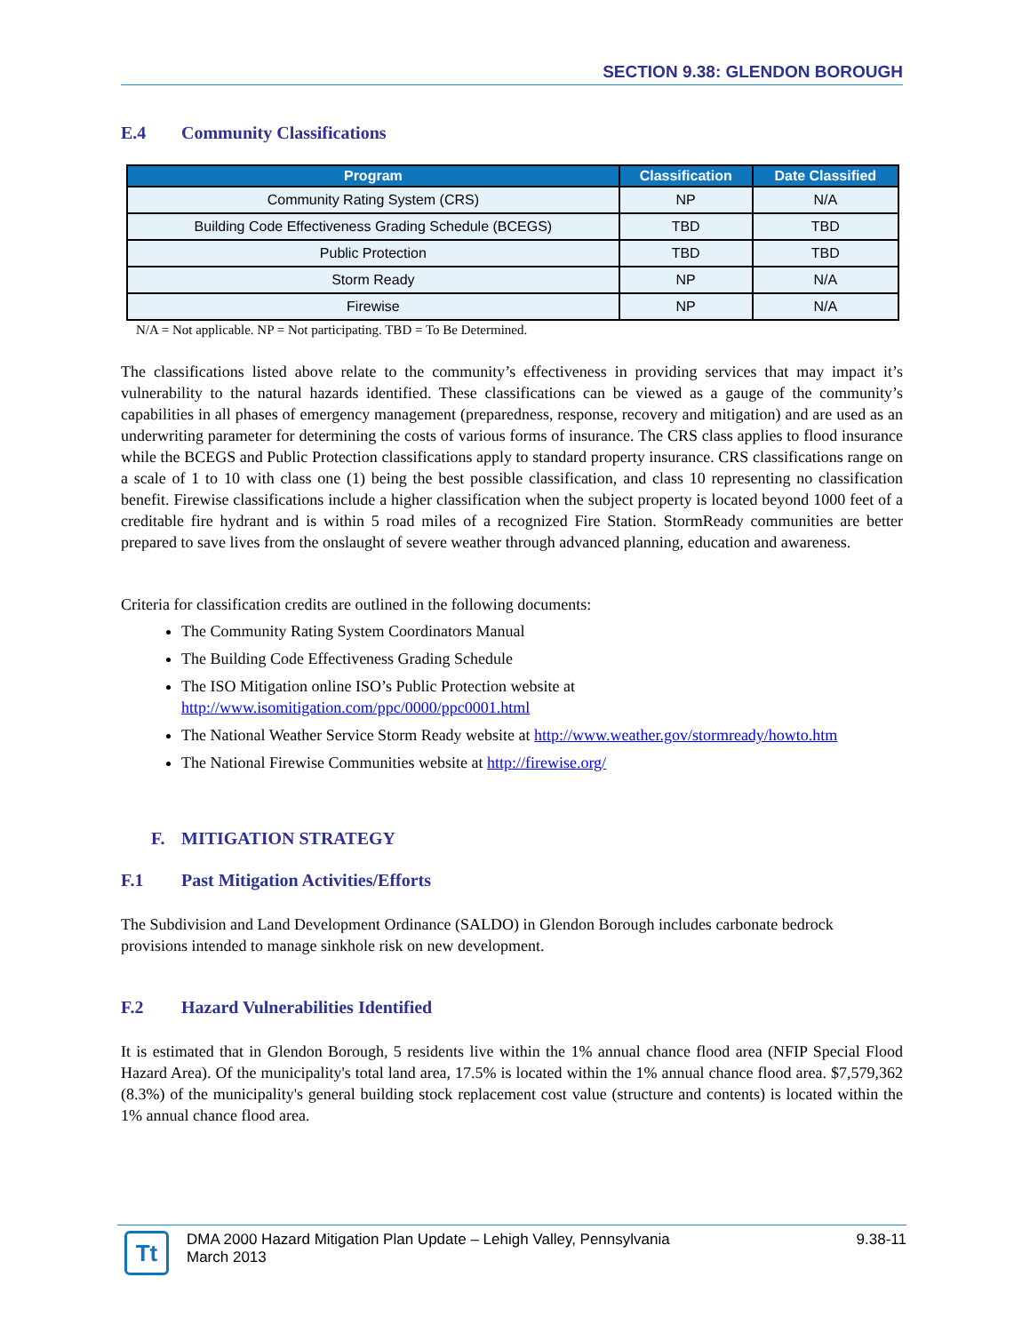SECTION 9.38: GLENDON BOROUGH
E.4 Community Classifications
| Program | Classification | Date Classified |
| --- | --- | --- |
| Community Rating System (CRS) | NP | N/A |
| Building Code Effectiveness Grading Schedule (BCEGS) | TBD | TBD |
| Public Protection | TBD | TBD |
| Storm Ready | NP | N/A |
| Firewise | NP | N/A |
N/A = Not applicable. NP = Not participating. TBD = To Be Determined.
The classifications listed above relate to the community’s effectiveness in providing services that may impact it’s vulnerability to the natural hazards identified. These classifications can be viewed as a gauge of the community’s capabilities in all phases of emergency management (preparedness, response, recovery and mitigation) and are used as an underwriting parameter for determining the costs of various forms of insurance. The CRS class applies to flood insurance while the BCEGS and Public Protection classifications apply to standard property insurance. CRS classifications range on a scale of 1 to 10 with class one (1) being the best possible classification, and class 10 representing no classification benefit. Firewise classifications include a higher classification when the subject property is located beyond 1000 feet of a creditable fire hydrant and is within 5 road miles of a recognized Fire Station. StormReady communities are better prepared to save lives from the onslaught of severe weather through advanced planning, education and awareness.
Criteria for classification credits are outlined in the following documents:
The Community Rating System Coordinators Manual
The Building Code Effectiveness Grading Schedule
The ISO Mitigation online ISO’s Public Protection website at http://www.isomitigation.com/ppc/0000/ppc0001.html
The National Weather Service Storm Ready website at http://www.weather.gov/stormready/howto.htm
The National Firewise Communities website at http://firewise.org/
F. MITIGATION STRATEGY
F.1 Past Mitigation Activities/Efforts
The Subdivision and Land Development Ordinance (SALDO) in Glendon Borough includes carbonate bedrock provisions intended to manage sinkhole risk on new development.
F.2 Hazard Vulnerabilities Identified
It is estimated that in Glendon Borough, 5 residents live within the 1% annual chance flood area (NFIP Special Flood Hazard Area). Of the municipality's total land area, 17.5% is located within the 1% annual chance flood area. $7,579,362 (8.3%) of the municipality's general building stock replacement cost value (structure and contents) is located within the 1% annual chance flood area.
Tt
DMA 2000 Hazard Mitigation Plan Update – Lehigh Valley, Pennsylvania
March 2013
9.38-11